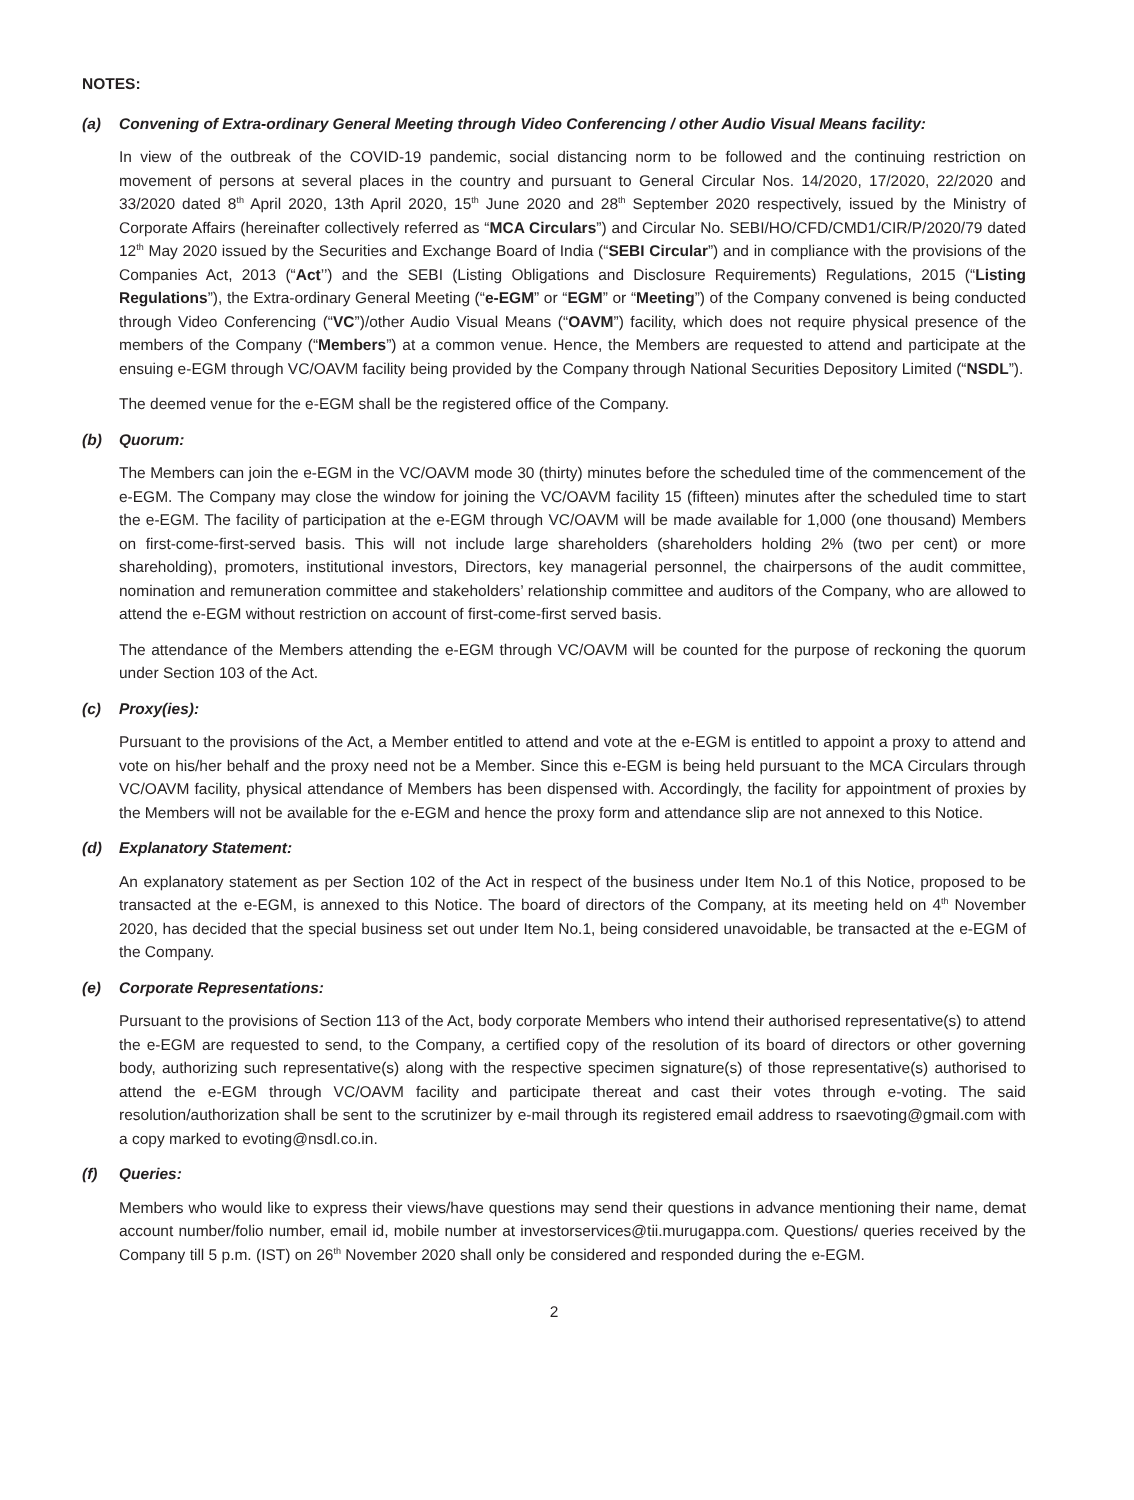NOTES:
(a) Convening of Extra-ordinary General Meeting through Video Conferencing / other Audio Visual Means facility:
In view of the outbreak of the COVID-19 pandemic, social distancing norm to be followed and the continuing restriction on movement of persons at several places in the country and pursuant to General Circular Nos. 14/2020, 17/2020, 22/2020 and 33/2020 dated 8<sup>th</sup> April 2020, 13th April 2020, 15<sup>th</sup> June 2020 and 28<sup>th</sup> September 2020 respectively, issued by the Ministry of Corporate Affairs (hereinafter collectively referred as “MCA Circulars”) and Circular No. SEBI/HO/CFD/CMD1/CIR/P/2020/79 dated 12<sup>th</sup> May 2020 issued by the Securities and Exchange Board of India (“SEBI Circular”) and in compliance with the provisions of the Companies Act, 2013 (“Act’’) and the SEBI (Listing Obligations and Disclosure Requirements) Regulations, 2015 (“Listing Regulations”), the Extra-ordinary General Meeting (“e-EGM” or “EGM” or “Meeting”) of the Company convened is being conducted through Video Conferencing (“VC”)/other Audio Visual Means (“OAVM”) facility, which does not require physical presence of the members of the Company (“Members”) at a common venue. Hence, the Members are requested to attend and participate at the ensuing e-EGM through VC/OAVM facility being provided by the Company through National Securities Depository Limited (“NSDL”).
The deemed venue for the e-EGM shall be the registered office of the Company.
(b) Quorum:
The Members can join the e-EGM in the VC/OAVM mode 30 (thirty) minutes before the scheduled time of the commencement of the e-EGM. The Company may close the window for joining the VC/OAVM facility 15 (fifteen) minutes after the scheduled time to start the e-EGM. The facility of participation at the e-EGM through VC/OAVM will be made available for 1,000 (one thousand) Members on first-come-first-served basis. This will not include large shareholders (shareholders holding 2% (two per cent) or more shareholding), promoters, institutional investors, Directors, key managerial personnel, the chairpersons of the audit committee, nomination and remuneration committee and stakeholders’ relationship committee and auditors of the Company, who are allowed to attend the e-EGM without restriction on account of first-come-first served basis.
The attendance of the Members attending the e-EGM through VC/OAVM will be counted for the purpose of reckoning the quorum under Section 103 of the Act.
(c) Proxy(ies):
Pursuant to the provisions of the Act, a Member entitled to attend and vote at the e-EGM is entitled to appoint a proxy to attend and vote on his/her behalf and the proxy need not be a Member. Since this e-EGM is being held pursuant to the MCA Circulars through VC/OAVM facility, physical attendance of Members has been dispensed with. Accordingly, the facility for appointment of proxies by the Members will not be available for the e-EGM and hence the proxy form and attendance slip are not annexed to this Notice.
(d) Explanatory Statement:
An explanatory statement as per Section 102 of the Act in respect of the business under Item No.1 of this Notice, proposed to be transacted at the e-EGM, is annexed to this Notice. The board of directors of the Company, at its meeting held on 4<sup>th</sup> November 2020, has decided that the special business set out under Item No.1, being considered unavoidable, be transacted at the e-EGM of the Company.
(e) Corporate Representations:
Pursuant to the provisions of Section 113 of the Act, body corporate Members who intend their authorised representative(s) to attend the e-EGM are requested to send, to the Company, a certified copy of the resolution of its board of directors or other governing body, authorizing such representative(s) along with the respective specimen signature(s) of those representative(s) authorised to attend the e-EGM through VC/OAVM facility and participate thereat and cast their votes through e-voting. The said resolution/authorization shall be sent to the scrutinizer by e-mail through its registered email address to rsaevoting@gmail.com with a copy marked to evoting@nsdl.co.in.
(f) Queries:
Members who would like to express their views/have questions may send their questions in advance mentioning their name, demat account number/folio number, email id, mobile number at investorservices@tii.murugappa.com. Questions/ queries received by the Company till 5 p.m. (IST) on 26<sup>th</sup> November 2020 shall only be considered and responded during the e-EGM.
2